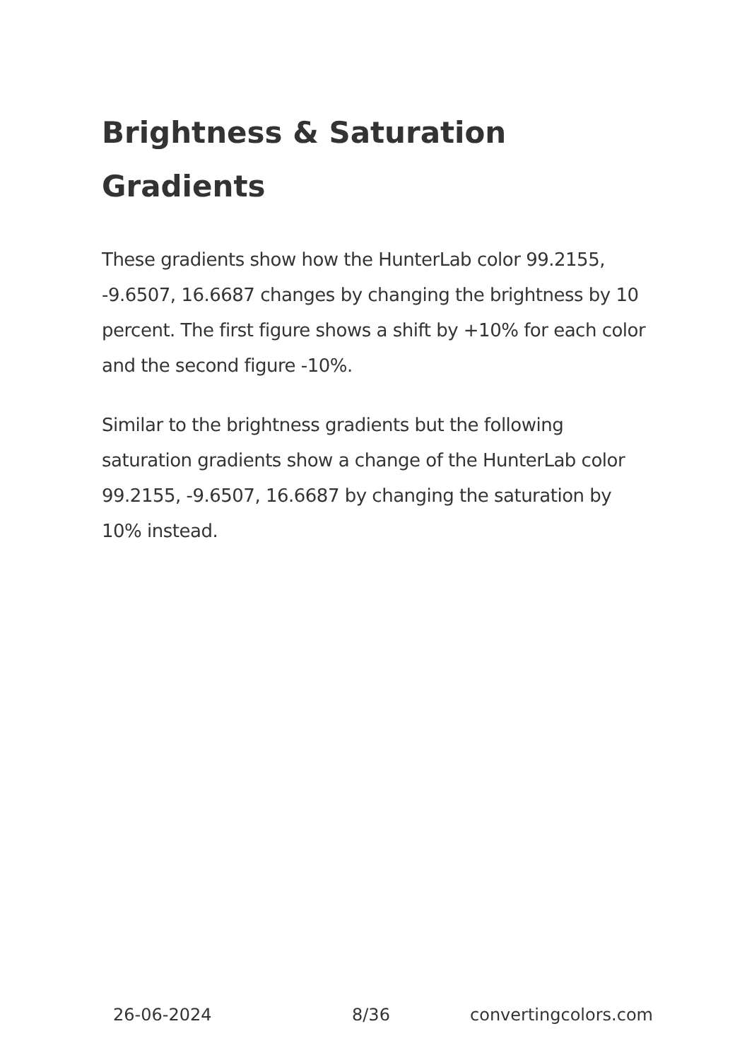Brightness & Saturation Gradients
These gradients show how the HunterLab color 99.2155, -9.6507, 16.6687 changes by changing the brightness by 10 percent. The first figure shows a shift by +10% for each color and the second figure -10%.
Similar to the brightness gradients but the following saturation gradients show a change of the HunterLab color 99.2155, -9.6507, 16.6687 by changing the saturation by 10% instead.
26-06-2024 8/36 convertingcolors.com